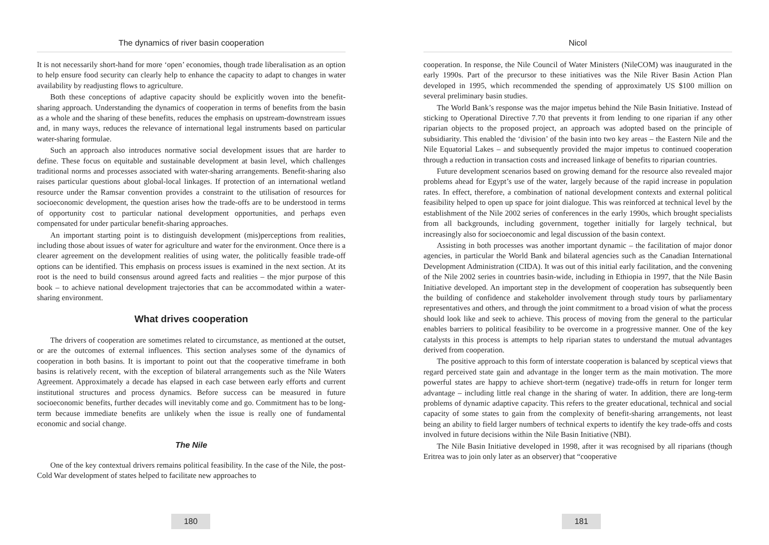The dynamics of river basin cooperation
It is not necessarily short-hand for more ‘open’ economies, though trade liberalisation as an option to help ensure food security can clearly help to enhance the capacity to adapt to changes in water availability by readjusting flows to agriculture.
Both these conceptions of adaptive capacity should be explicitly woven into the benefit-sharing approach. Understanding the dynamics of cooperation in terms of benefits from the basin as a whole and the sharing of these benefits, reduces the emphasis on upstream-downstream issues and, in many ways, reduces the relevance of international legal instruments based on particular water-sharing formulae.
Such an approach also introduces normative social development issues that are harder to define. These focus on equitable and sustainable development at basin level, which challenges traditional norms and processes associated with water-sharing arrangements. Benefit-sharing also raises particular questions about global-local linkages. If protection of an international wetland resource under the Ramsar convention provides a constraint to the utilisation of resources for socioeconomic development, the question arises how the trade-offs are to be understood in terms of opportunity cost to particular national development opportunities, and perhaps even compensated for under particular benefit-sharing approaches.
An important starting point is to distinguish development (mis)perceptions from realities, including those about issues of water for agriculture and water for the environment. Once there is a clearer agreement on the development realities of using water, the politically feasible trade-off options can be identified. This emphasis on process issues is examined in the next section. At its root is the need to build consensus around agreed facts and realities – the mjor purpose of this book – to achieve national development trajectories that can be accommodated within a water-sharing environment.
What drives cooperation
The drivers of cooperation are sometimes related to circumstance, as mentioned at the outset, or are the outcomes of external influences. This section analyses some of the dynamics of cooperation in both basins. It is important to point out that the cooperative timeframe in both basins is relatively recent, with the exception of bilateral arrangements such as the Nile Waters Agreement. Approximately a decade has elapsed in each case between early efforts and current institutional structures and process dynamics. Before success can be measured in future socioeconomic benefits, further decades will inevitably come and go. Commitment has to be long-term because immediate benefits are unlikely when the issue is really one of fundamental economic and social change.
The Nile
One of the key contextual drivers remains political feasibility. In the case of the Nile, the post-Cold War development of states helped to facilitate new approaches to
180
Nicol
cooperation. In response, the Nile Council of Water Ministers (NileCOM) was inaugurated in the early 1990s. Part of the precursor to these initiatives was the Nile River Basin Action Plan developed in 1995, which recommended the spending of approximately US $100 million on several preliminary basin studies.
The World Bank’s response was the major impetus behind the Nile Basin Initiative. Instead of sticking to Operational Directive 7.70 that prevents it from lending to one riparian if any other riparian objects to the proposed project, an approach was adopted based on the principle of subsidiarity. This enabled the ‘division’ of the basin into two key areas – the Eastern Nile and the Nile Equatorial Lakes – and subsequently provided the major impetus to continued cooperation through a reduction in transaction costs and increased linkage of benefits to riparian countries.
Future development scenarios based on growing demand for the resource also revealed major problems ahead for Egypt’s use of the water, largely because of the rapid increase in population rates. In effect, therefore, a combination of national development contexts and external political feasibility helped to open up space for joint dialogue. This was reinforced at technical level by the establishment of the Nile 2002 series of conferences in the early 1990s, which brought specialists from all backgrounds, including government, together initially for largely technical, but increasingly also for socioeconomic and legal discussion of the basin context.
Assisting in both processes was another important dynamic – the facilitation of major donor agencies, in particular the World Bank and bilateral agencies such as the Canadian International Development Administration (CIDA). It was out of this initial early facilitation, and the convening of the Nile 2002 series in countries basin-wide, including in Ethiopia in 1997, that the Nile Basin Initiative developed. An important step in the development of cooperation has subsequently been the building of confidence and stakeholder involvement through study tours by parliamentary representatives and others, and through the joint commitment to a broad vision of what the process should look like and seek to achieve. This process of moving from the general to the particular enables barriers to political feasibility to be overcome in a progressive manner. One of the key catalysts in this process is attempts to help riparian states to understand the mutual advantages derived from cooperation.
The positive approach to this form of interstate cooperation is balanced by sceptical views that regard perceived state gain and advantage in the longer term as the main motivation. The more powerful states are happy to achieve short-term (negative) trade-offs in return for longer term advantage – including little real change in the sharing of water. In addition, there are long-term problems of dynamic adaptive capacity. This refers to the greater educational, technical and social capacity of some states to gain from the complexity of benefit-sharing arrangements, not least being an ability to field larger numbers of technical experts to identify the key trade-offs and costs involved in future decisions within the Nile Basin Initiative (NBI).
The Nile Basin Initiative developed in 1998, after it was recognised by all riparians (though Eritrea was to join only later as an observer) that “cooperative
181